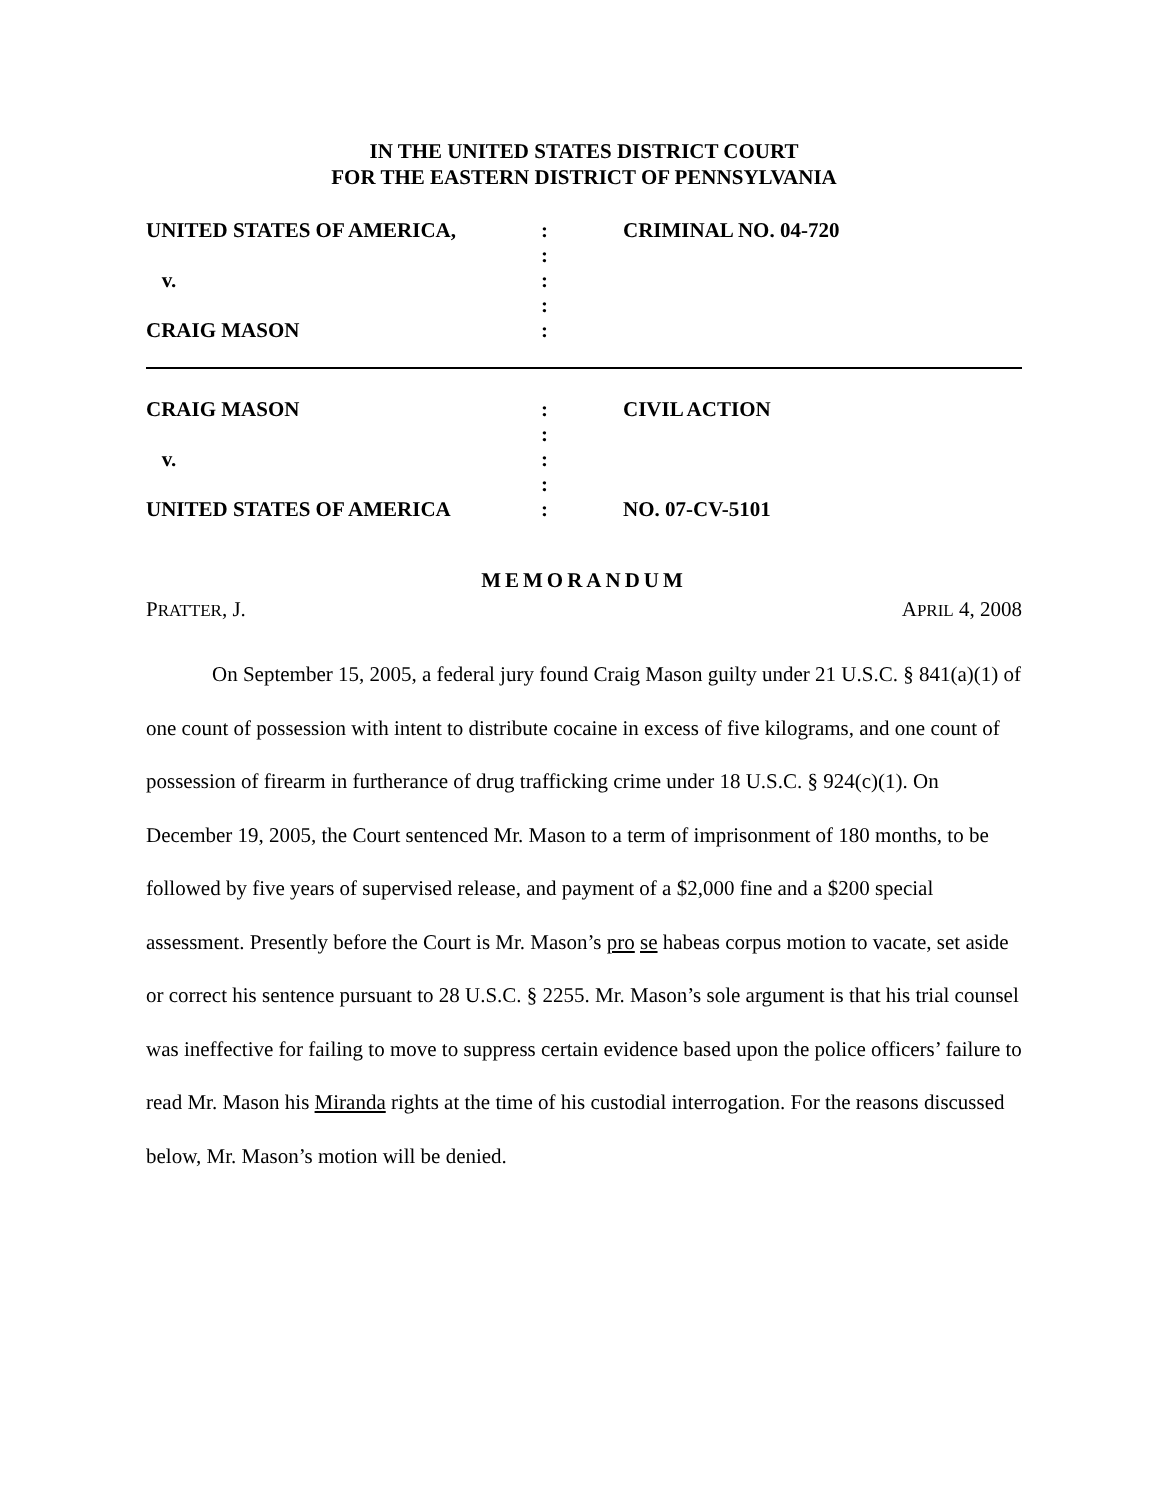IN THE UNITED STATES DISTRICT COURT
FOR THE EASTERN DISTRICT OF PENNSYLVANIA
| UNITED STATES OF AMERICA, | : : | CRIMINAL NO. 04-720 |
| v. | : : | |
| CRAIG MASON | : | |
| CRAIG MASON | : : | CIVIL ACTION |
| v. | : : | |
| UNITED STATES OF AMERICA | : | NO. 07-CV-5101 |
MEMORANDUM
PRATTER, J. APRIL 4, 2008
On September 15, 2005, a federal jury found Craig Mason guilty under 21 U.S.C. § 841(a)(1) of one count of possession with intent to distribute cocaine in excess of five kilograms, and one count of possession of firearm in furtherance of drug trafficking crime under 18 U.S.C. § 924(c)(1). On December 19, 2005, the Court sentenced Mr. Mason to a term of imprisonment of 180 months, to be followed by five years of supervised release, and payment of a $2,000 fine and a $200 special assessment. Presently before the Court is Mr. Mason’s pro se habeas corpus motion to vacate, set aside or correct his sentence pursuant to 28 U.S.C. § 2255. Mr. Mason’s sole argument is that his trial counsel was ineffective for failing to move to suppress certain evidence based upon the police officers’ failure to read Mr. Mason his Miranda rights at the time of his custodial interrogation. For the reasons discussed below, Mr. Mason’s motion will be denied.